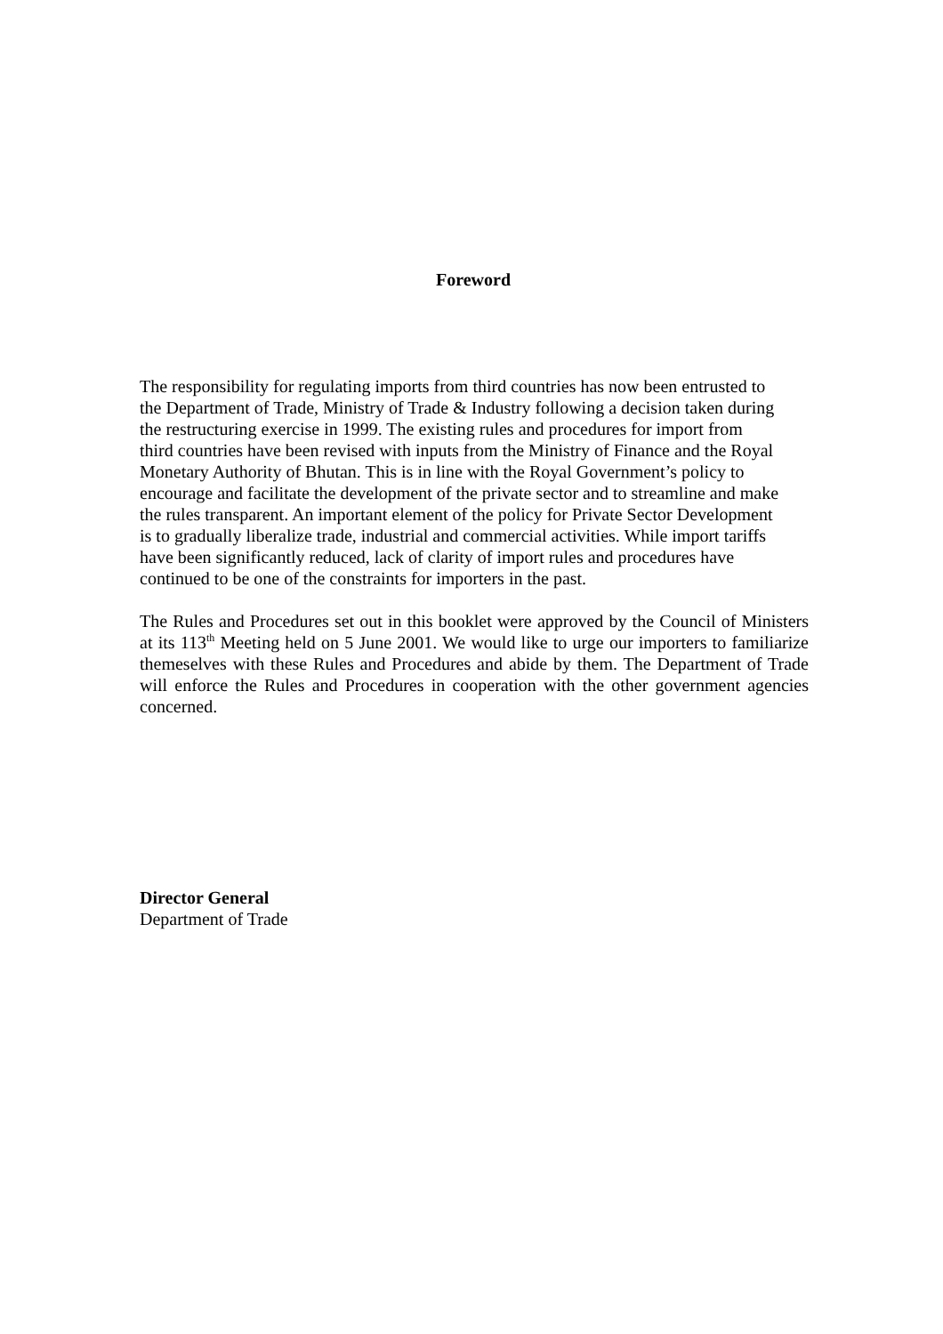Foreword
The responsibility for regulating imports from third countries has now been entrusted to
the Department of Trade, Ministry of Trade & Industry following a decision taken during
the restructuring exercise in 1999. The existing rules and procedures for import from
third countries have been revised with inputs from the Ministry of Finance and the Royal
Monetary Authority of Bhutan. This is in line with the Royal Government’s policy to
encourage and facilitate the development of the private sector and to streamline and make
the rules transparent. An important element of the policy for Private Sector Development
is to gradually liberalize trade, industrial and commercial activities. While import tariffs
have been significantly reduced, lack of clarity of import rules and procedures have
continued to be one of the constraints for importers in the past.
The Rules and Procedures set out in this booklet were approved by the Council of Ministers at its 113<sup>th</sup> Meeting held on 5 June 2001. We would like to urge our importers to familiarize themeselves with these Rules and Procedures and abide by them. The Department of Trade will enforce the Rules and Procedures in cooperation with the other government agencies concerned.
Director General
Department of Trade